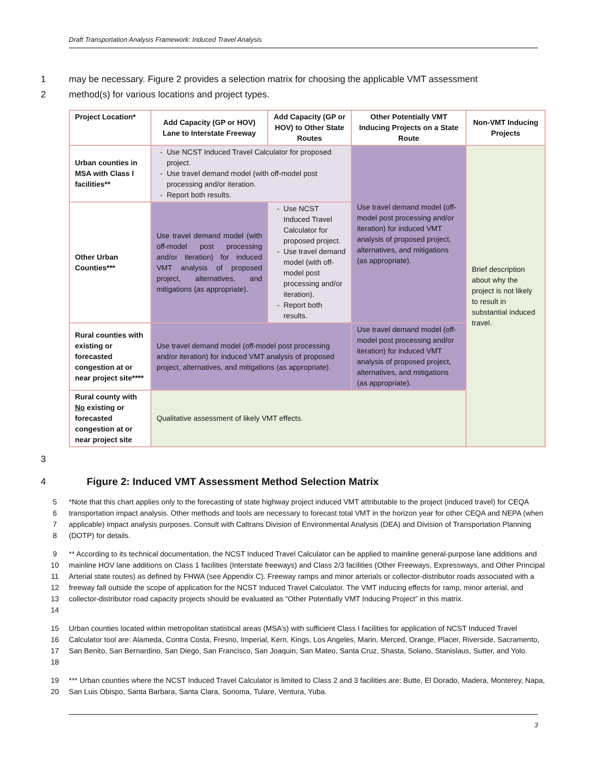Draft Transportation Analysis Framework: Induced Travel Analysis
1 may be necessary. Figure 2 provides a selection matrix for choosing the applicable VMT assessment
2 method(s) for various locations and project types.
| Project Location* | Add Capacity (GP or HOV) Lane to Interstate Freeway | Add Capacity (GP or HOV) to Other State Routes | Other Potentially VMT Inducing Projects on a State Route | Non-VMT Inducing Projects |
| --- | --- | --- | --- | --- |
| Urban counties in MSA with Class I facilities** | Use NCST Induced Travel Calculator for proposed project. Use travel demand model (with off-model post processing and/or iteration. Report both results. | | Use travel demand model (off-model post processing and/or iteration) for induced VMT analysis of proposed project, alternatives, and mitigations (as appropriate). | Brief description about why the project is not likely to result in substantial induced travel. |
| Other Urban Counties*** | Use travel demand model (with off-model post processing and/or iteration) for induced VMT analysis of proposed project, alternatives, and mitigations (as appropriate). | Use NCST Induced Travel Calculator for proposed project. Use travel demand model (with off-model post processing and/or iteration). Report both results. | | |
| Rural counties with existing or forecasted congestion at or near project site**** | Use travel demand model (off-model post processing and/or iteration) for induced VMT analysis of proposed project, alternatives, and mitigations (as appropriate). | | Use travel demand model (off-model post processing and/or iteration) for induced VMT analysis of proposed project, alternatives, and mitigations (as appropriate). | |
| Rural county with No existing or forecasted congestion at or near project site | Qualitative assessment of likely VMT effects. | | | |
3
4 Figure 2: Induced VMT Assessment Method Selection Matrix
5
6
7
8 *Note that this chart applies only to the forecasting of state highway project induced VMT attributable to the project (induced travel) for CEQA transportation impact analysis. Other methods and tools are necessary to forecast total VMT in the horizon year for other CEQA and NEPA (when applicable) impact analysis purposes. Consult with Caltrans Division of Environmental Analysis (DEA) and Division of Transportation Planning (DOTP) for details.
9
10
11
12
13
14 ** According to its technical documentation, the NCST Induced Travel Calculator can be applied to mainline general-purpose lane additions and mainline HOV lane additions on Class 1 facilities (Interstate freeways) and Class 2/3 facilities (Other Freeways, Expressways, and Other Principal Arterial state routes) as defined by FHWA (see Appendix C). Freeway ramps and minor arterials or collector-distributor roads associated with a freeway fall outside the scope of application for the NCST Induced Travel Calculator. The VMT inducing effects for ramp, minor arterial, and collector-distributor road capacity projects should be evaluated as “Other Potentially VMT Inducing Project” in this matrix.
15
16
17
18 Urban counties located within metropolitan statistical areas (MSA’s) with sufficient Class I facilities for application of NCST Induced Travel Calculator tool are: Alameda, Contra Costa, Fresno, Imperial, Kern, Kings, Los Angeles, Marin, Merced, Orange, Placer, Riverside, Sacramento, San Benito, San Bernardino, San Diego, San Francisco, San Joaquin, San Mateo, Santa Cruz, Shasta, Solano, Stanislaus, Sutter, and Yolo.
19
20 *** Urban counties where the NCST Induced Travel Calculator is limited to Class 2 and 3 facilities are: Butte, El Dorado, Madera, Monterey, Napa, San Luis Obispo, Santa Barbara, Santa Clara, Sonoma, Tulare, Ventura, Yuba.
3